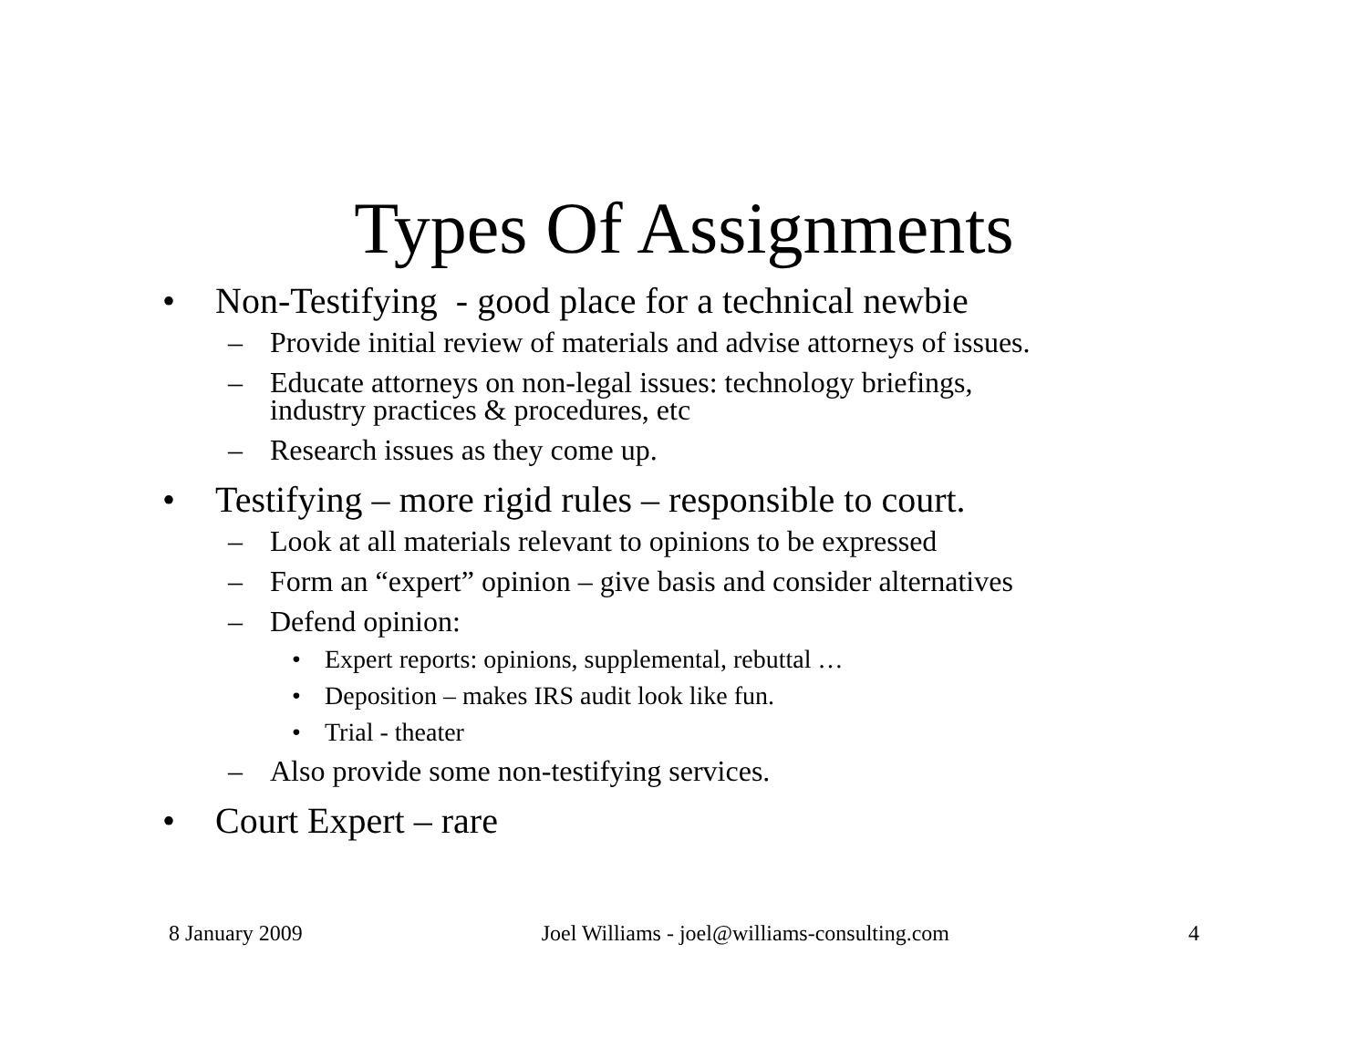Types Of Assignments
• Non-Testifying - good place for a technical newbie
– Provide initial review of materials and advise attorneys of issues.
– Educate attorneys on non-legal issues: technology briefings,
industry practices & procedures, etc
– Research issues as they come up.
• Testifying – more rigid rules – responsible to court.
– Look at all materials relevant to opinions to be expressed
– Form an “expert” opinion – give basis and consider alternatives
– Defend opinion:
• Expert reports: opinions, supplemental, rebuttal …
• Deposition – makes IRS audit look like fun.
• Trial - theater
– Also provide some non-testifying services.
• Court Expert – rare
8 January 2009 Joel Williams - joel@williams-consulting.com 4